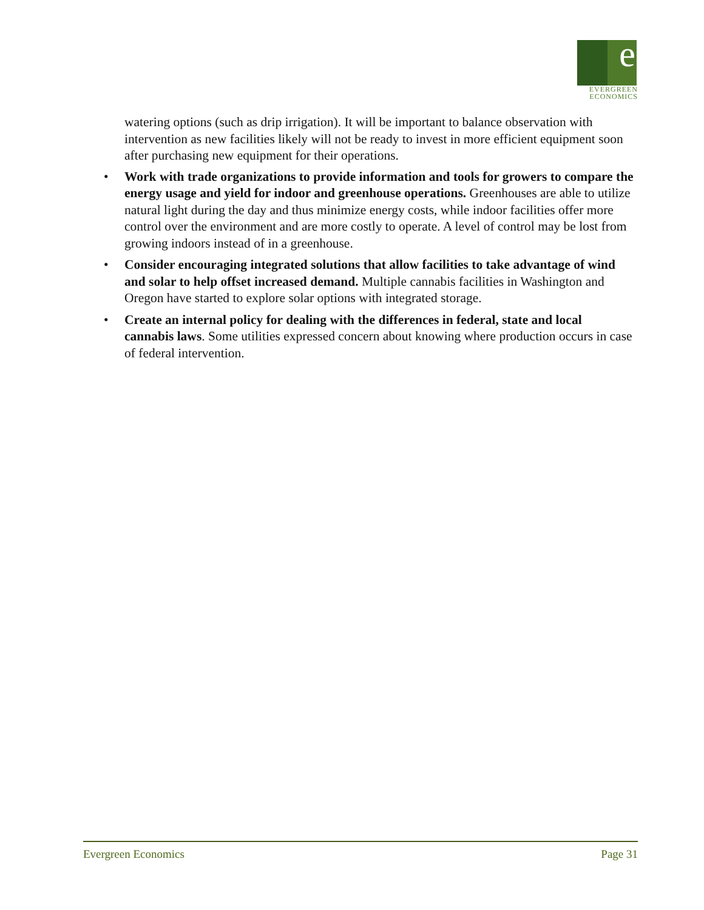e
EVERGREEN
ECONOMICS
watering options (such as drip irrigation). It will be important to balance observation with intervention as new facilities likely will not be ready to invest in more efficient equipment soon after purchasing new equipment for their operations.
• Work with trade organizations to provide information and tools for growers to compare the energy usage and yield for indoor and greenhouse operations. Greenhouses are able to utilize natural light during the day and thus minimize energy costs, while indoor facilities offer more control over the environment and are more costly to operate. A level of control may be lost from growing indoors instead of in a greenhouse.
• Consider encouraging integrated solutions that allow facilities to take advantage of wind and solar to help offset increased demand. Multiple cannabis facilities in Washington and Oregon have started to explore solar options with integrated storage.
• Create an internal policy for dealing with the differences in federal, state and local cannabis laws. Some utilities expressed concern about knowing where production occurs in case of federal intervention.
Evergreen Economics Page 31